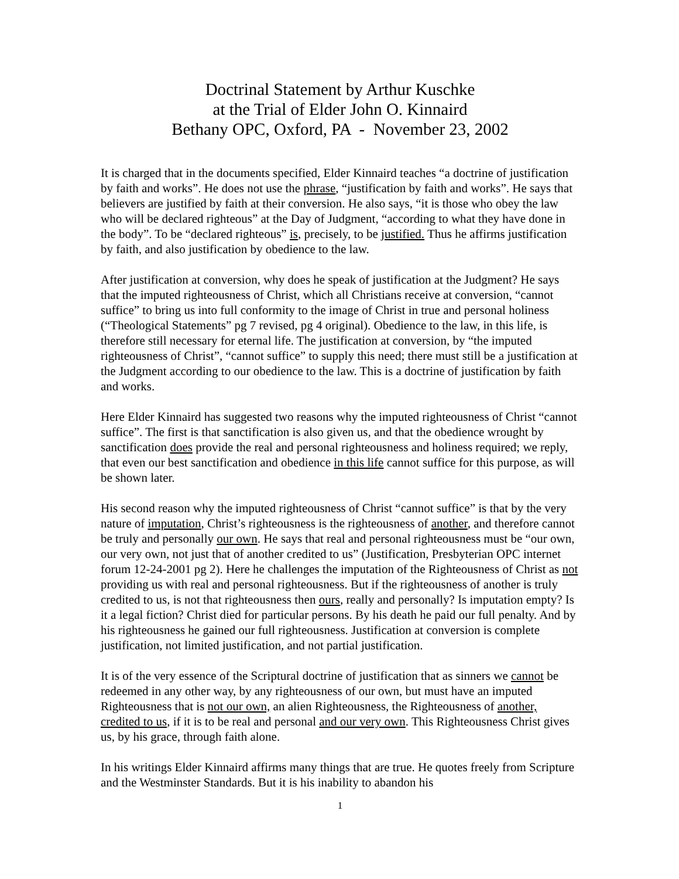Doctrinal Statement by Arthur Kuschke
at the Trial of Elder John O. Kinnaird
Bethany OPC, Oxford, PA - November 23, 2002
It is charged that in the documents specified, Elder Kinnaird teaches “a doctrine of justification by faith and works”. He does not use the phrase, “justification by faith and works”. He says that believers are justified by faith at their conversion. He also says, “it is those who obey the law who will be declared righteous” at the Day of Judgment, “according to what they have done in the body”. To be “declared righteous” is, precisely, to be justified. Thus he affirms justification by faith, and also justification by obedience to the law.
After justification at conversion, why does he speak of justification at the Judgment? He says that the imputed righteousness of Christ, which all Christians receive at conversion, “cannot suffice” to bring us into full conformity to the image of Christ in true and personal holiness (“Theological Statements” pg 7 revised, pg 4 original). Obedience to the law, in this life, is therefore still necessary for eternal life. The justification at conversion, by “the imputed righteousness of Christ”, “cannot suffice” to supply this need; there must still be a justification at the Judgment according to our obedience to the law. This is a doctrine of justification by faith and works.
Here Elder Kinnaird has suggested two reasons why the imputed righteousness of Christ “cannot suffice”. The first is that sanctification is also given us, and that the obedience wrought by sanctification does provide the real and personal righteousness and holiness required; we reply, that even our best sanctification and obedience in this life cannot suffice for this purpose, as will be shown later.
His second reason why the imputed righteousness of Christ “cannot suffice” is that by the very nature of imputation, Christ’s righteousness is the righteousness of another, and therefore cannot be truly and personally our own. He says that real and personal righteousness must be “our own, our very own, not just that of another credited to us” (Justification, Presbyterian OPC internet forum 12-24-2001 pg 2). Here he challenges the imputation of the Righteousness of Christ as not providing us with real and personal righteousness. But if the righteousness of another is truly credited to us, is not that righteousness then ours, really and personally? Is imputation empty? Is it a legal fiction? Christ died for particular persons. By his death he paid our full penalty. And by his righteousness he gained our full righteousness. Justification at conversion is complete justification, not limited justification, and not partial justification.
It is of the very essence of the Scriptural doctrine of justification that as sinners we cannot be redeemed in any other way, by any righteousness of our own, but must have an imputed Righteousness that is not our own, an alien Righteousness, the Righteousness of another, credited to us, if it is to be real and personal and our very own. This Righteousness Christ gives us, by his grace, through faith alone.
In his writings Elder Kinnaird affirms many things that are true. He quotes freely from Scripture and the Westminster Standards. But it is his inability to abandon his
1